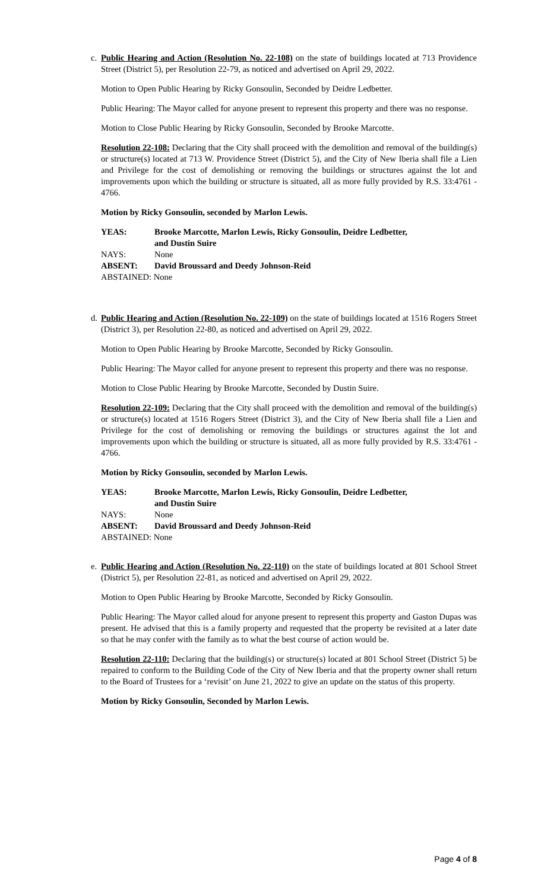c.
Public Hearing and Action (Resolution No. 22-108) on the state of buildings located at 713 Providence Street (District 5), per Resolution 22-79, as noticed and advertised on April 29, 2022.
Motion to Open Public Hearing by Ricky Gonsoulin, Seconded by Deidre Ledbetter.
Public Hearing: The Mayor called for anyone present to represent this property and there was no response.
Motion to Close Public Hearing by Ricky Gonsoulin, Seconded by Brooke Marcotte.
Resolution 22-108: Declaring that the City shall proceed with the demolition and removal of the building(s) or structure(s) located at 713 W. Providence Street (District 5), and the City of New Iberia shall file a Lien and Privilege for the cost of demolishing or removing the buildings or structures against the lot and improvements upon which the building or structure is situated, all as more fully provided by R.S. 33:4761 - 4766.
Motion by Ricky Gonsoulin, seconded by Marlon Lewis.
YEAS: Brooke Marcotte, Marlon Lewis, Ricky Gonsoulin, Deidre Ledbetter, and Dustin Suire
NAYS: None
ABSENT: David Broussard and Deedy Johnson-Reid
ABSTAINED: None
d.
Public Hearing and Action (Resolution No. 22-109) on the state of buildings located at 1516 Rogers Street (District 3), per Resolution 22-80, as noticed and advertised on April 29, 2022.
Motion to Open Public Hearing by Brooke Marcotte, Seconded by Ricky Gonsoulin.
Public Hearing: The Mayor called for anyone present to represent this property and there was no response.
Motion to Close Public Hearing by Brooke Marcotte, Seconded by Dustin Suire.
Resolution 22-109: Declaring that the City shall proceed with the demolition and removal of the building(s) or structure(s) located at 1516 Rogers Street (District 3), and the City of New Iberia shall file a Lien and Privilege for the cost of demolishing or removing the buildings or structures against the lot and improvements upon which the building or structure is situated, all as more fully provided by R.S. 33:4761 - 4766.
Motion by Ricky Gonsoulin, seconded by Marlon Lewis.
YEAS: Brooke Marcotte, Marlon Lewis, Ricky Gonsoulin, Deidre Ledbetter, and Dustin Suire
NAYS: None
ABSENT: David Broussard and Deedy Johnson-Reid
ABSTAINED: None
e.
Public Hearing and Action (Resolution No. 22-110) on the state of buildings located at 801 School Street (District 5), per Resolution 22-81, as noticed and advertised on April 29, 2022.
Motion to Open Public Hearing by Brooke Marcotte, Seconded by Ricky Gonsoulin.
Public Hearing: The Mayor called aloud for anyone present to represent this property and Gaston Dupas was present. He advised that this is a family property and requested that the property be revisited at a later date so that he may confer with the family as to what the best course of action would be.
Resolution 22-110: Declaring that the building(s) or structure(s) located at 801 School Street (District 5) be repaired to conform to the Building Code of the City of New Iberia and that the property owner shall return to the Board of Trustees for a ‘revisit’ on June 21, 2022 to give an update on the status of this property.
Motion by Ricky Gonsoulin, Seconded by Marlon Lewis.
Page 4 of 8